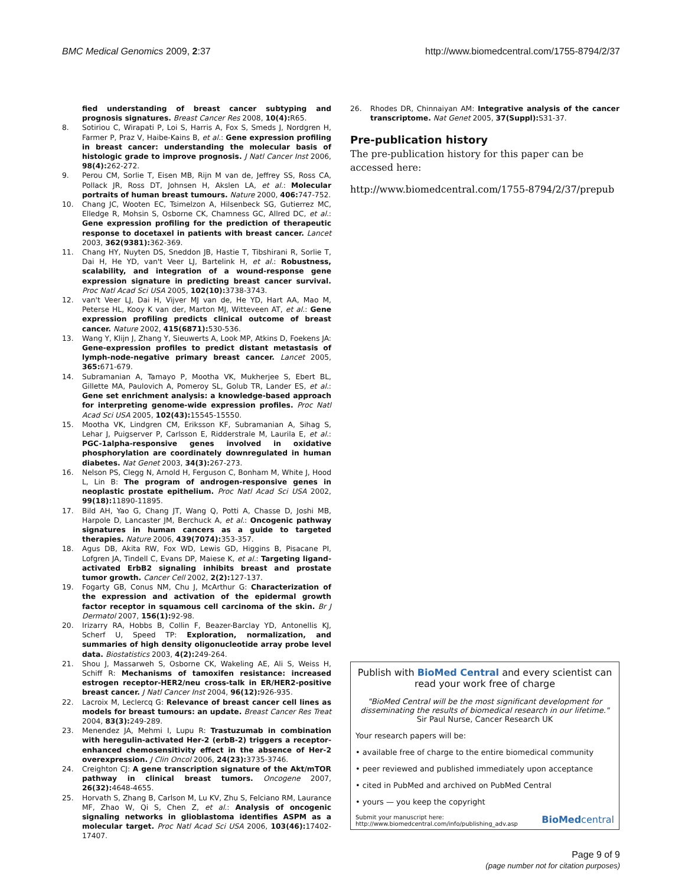BMC Medical Genomics 2009, 2:37 http://www.biomedcentral.com/1755-8794/2/37
fied understanding of breast cancer subtyping and prognosis signatures. Breast Cancer Res 2008, 10(4): R65.
8. Sotiriou C, Wirapati P, Loi S, Harris A, Fox S, Smeds J, Nordgren H, Farmer P, Praz V, Haibe-Kains B, et al.: Gene expression profiling in breast cancer: understanding the molecular basis of histologic grade to improve prognosis. J Natl Cancer Inst 2006, 98(4): 262-272.
9. Perou CM, Sorlie T, Eisen MB, Rijn M van de, Jeffrey SS, Ross CA, Pollack JR, Ross DT, Johnsen H, Akslen LA, et al.: Molecular portraits of human breast tumours. Nature 2000, 406: 747-752.
10. Chang JC, Wooten EC, Tsimelzon A, Hilsenbeck SG, Gutierrez MC, Elledge R, Mohsin S, Osborne CK, Chamness GC, Allred DC, et al.: Gene expression profiling for the prediction of therapeutic response to docetaxel in patients with breast cancer. Lancet 2003, 362(9381): 362-369.
11. Chang HY, Nuyten DS, Sneddon JB, Hastie T, Tibshirani R, Sorlie T, Dai H, He YD, van't Veer LJ, Bartelink H, et al.: Robustness, scalability, and integration of a wound-response gene expression signature in predicting breast cancer survival. Proc Natl Acad Sci USA 2005, 102(10): 3738-3743.
12. van't Veer LJ, Dai H, Vijver MJ van de, He YD, Hart AA, Mao M, Peterse HL, Kooy K van der, Marton MJ, Witteveen AT, et al.: Gene expression profiling predicts clinical outcome of breast cancer. Nature 2002, 415(6871): 530-536.
13. Wang Y, Klijn J, Zhang Y, Sieuwerts A, Look MP, Atkins D, Foekens JA: Gene-expression profiles to predict distant metastasis of lymph-node-negative primary breast cancer. Lancet 2005, 365: 671-679.
14. Subramanian A, Tamayo P, Mootha VK, Mukherjee S, Ebert BL, Gillette MA, Paulovich A, Pomeroy SL, Golub TR, Lander ES, et al.: Gene set enrichment analysis: a knowledge-based approach for interpreting genome-wide expression profiles. Proc Natl Acad Sci USA 2005, 102(43): 15545-15550.
15. Mootha VK, Lindgren CM, Eriksson KF, Subramanian A, Sihag S, Lehar J, Puigserver P, Carlsson E, Ridderstrale M, Laurila E, et al.: PGC-1alpha-responsive genes involved in oxidative phosphorylation are coordinately downregulated in human diabetes. Nat Genet 2003, 34(3): 267-273.
16. Nelson PS, Clegg N, Arnold H, Ferguson C, Bonham M, White J, Hood L, Lin B: The program of androgen-responsive genes in neoplastic prostate epithelium. Proc Natl Acad Sci USA 2002, 99(18): 11890-11895.
17. Bild AH, Yao G, Chang JT, Wang Q, Potti A, Chasse D, Joshi MB, Harpole D, Lancaster JM, Berchuck A, et al.: Oncogenic pathway signatures in human cancers as a guide to targeted therapies. Nature 2006, 439(7074): 353-357.
18. Agus DB, Akita RW, Fox WD, Lewis GD, Higgins B, Pisacane PI, Lofgren JA, Tindell C, Evans DP, Maiese K, et al.: Targeting ligand-activated ErbB2 signaling inhibits breast and prostate tumor growth. Cancer Cell 2002, 2(2): 127-137.
19. Fogarty GB, Conus NM, Chu J, McArthur G: Characterization of the expression and activation of the epidermal growth factor receptor in squamous cell carcinoma of the skin. Br J Dermatol 2007, 156(1): 92-98.
20. Irizarry RA, Hobbs B, Collin F, Beazer-Barclay YD, Antonellis KJ, Scherf U, Speed TP: Exploration, normalization, and summaries of high density oligonucleotide array probe level data. Biostatistics 2003, 4(2): 249-264.
21. Shou J, Massarweh S, Osborne CK, Wakeling AE, Ali S, Weiss H, Schiff R: Mechanisms of tamoxifen resistance: increased estrogen receptor-HER2/neu cross-talk in ER/HER2-positive breast cancer. J Natl Cancer Inst 2004, 96(12): 926-935.
22. Lacroix M, Leclercq G: Relevance of breast cancer cell lines as models for breast tumours: an update. Breast Cancer Res Treat 2004, 83(3): 249-289.
23. Menendez JA, Mehmi I, Lupu R: Trastuzumab in combination with heregulin-activated Her-2 (erbB-2) triggers a receptor-enhanced chemosensitivity effect in the absence of Her-2 overexpression. J Clin Oncol 2006, 24(23): 3735-3746.
24. Creighton CJ: A gene transcription signature of the Akt/mTOR pathway in clinical breast tumors. Oncogene 2007, 26(32): 4648-4655.
25. Horvath S, Zhang B, Carlson M, Lu KV, Zhu S, Felciano RM, Laurance MF, Zhao W, Qi S, Chen Z, et al.: Analysis of oncogenic signaling networks in glioblastoma identifies ASPM as a molecular target. Proc Natl Acad Sci USA 2006, 103(46): 17402-17407.
26. Rhodes DR, Chinnaiyan AM: Integrative analysis of the cancer transcriptome. Nat Genet 2005, 37(Suppl): S31-37.
Pre-publication history
The pre-publication history for this paper can be accessed here:
http://www.biomedcentral.com/1755-8794/2/37/prepub
Publish with BioMed Central and every scientist can read your work free of charge
"BioMed Central will be the most significant development for disseminating the results of biomedical research in our lifetime."
Sir Paul Nurse, Cancer Research UK
Your research papers will be:
• available free of charge to the entire biomedical community
• peer reviewed and published immediately upon acceptance
• cited in PubMed and archived on PubMed Central
• yours — you keep the copyright
Submit your manuscript here:
http://www.biomedcentral.com/info/publishing_adv.asp BioMedcentral
Page 9 of 9
(page number not for citation purposes)